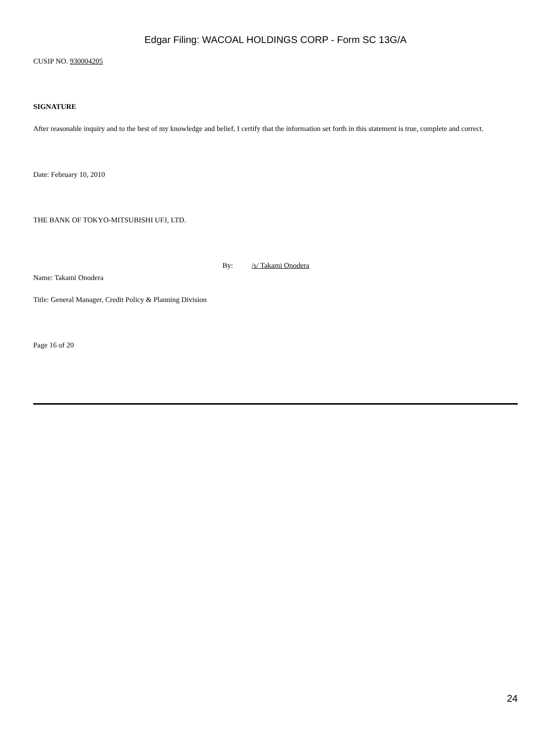Edgar Filing: WACOAL HOLDINGS CORP - Form SC 13G/A
CUSIP NO. 930004205
SIGNATURE
After reasonable inquiry and to the best of my knowledge and belief, I certify that the information set forth in this statement is true, complete and correct.
Date: February 10, 2010
THE BANK OF TOKYO-MITSUBISHI UFJ, LTD.
By: /s/ Takami Onodera
Name: Takami Onodera
Title: General Manager, Credit Policy & Planning Division
Page 16 of 20
24